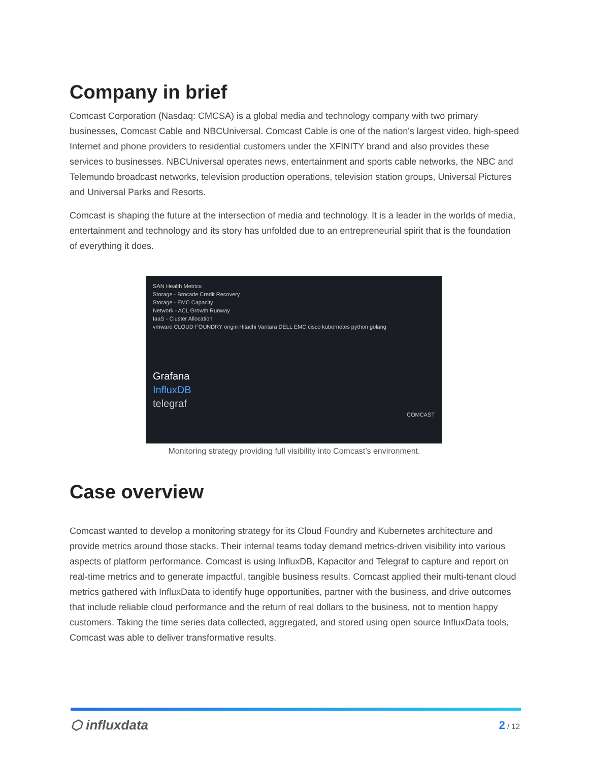Company in brief
Comcast Corporation (Nasdaq: CMCSA) is a global media and technology company with two primary businesses, Comcast Cable and NBCUniversal. Comcast Cable is one of the nation's largest video, high-speed Internet and phone providers to residential customers under the XFINITY brand and also provides these services to businesses. NBCUniversal operates news, entertainment and sports cable networks, the NBC and Telemundo broadcast networks, television production operations, television station groups, Universal Pictures and Universal Parks and Resorts.
Comcast is shaping the future at the intersection of media and technology. It is a leader in the worlds of media, entertainment and technology and its story has unfolded due to an entrepreneurial spirit that is the foundation of everything it does.
SAN Health Metrics
Storage - Brocade Credit Recovery
Storage - EMC Capacity
Network - ACL Growth Runway
IaaS - Cluster Allocation
vmware CLOUD FOUNDRY origin Hitachi Vantara DELL EMC cisco kubernetes python golang
Grafana
InfluxDB
telegraf
COMCAST
Monitoring strategy providing full visibility into Comcast’s environment.
Case overview
Comcast wanted to develop a monitoring strategy for its Cloud Foundry and Kubernetes architecture and provide metrics around those stacks. Their internal teams today demand metrics-driven visibility into various aspects of platform performance. Comcast is using InfluxDB, Kapacitor and Telegraf to capture and report on real-time metrics and to generate impactful, tangible business results. Comcast applied their multi-tenant cloud metrics gathered with InfluxData to identify huge opportunities, partner with the business, and drive outcomes that include reliable cloud performance and the return of real dollars to the business, not to mention happy customers. Taking the time series data collected, aggregated, and stored using open source InfluxData tools, Comcast was able to deliver transformative results.
⬡ influxdata
2 / 12